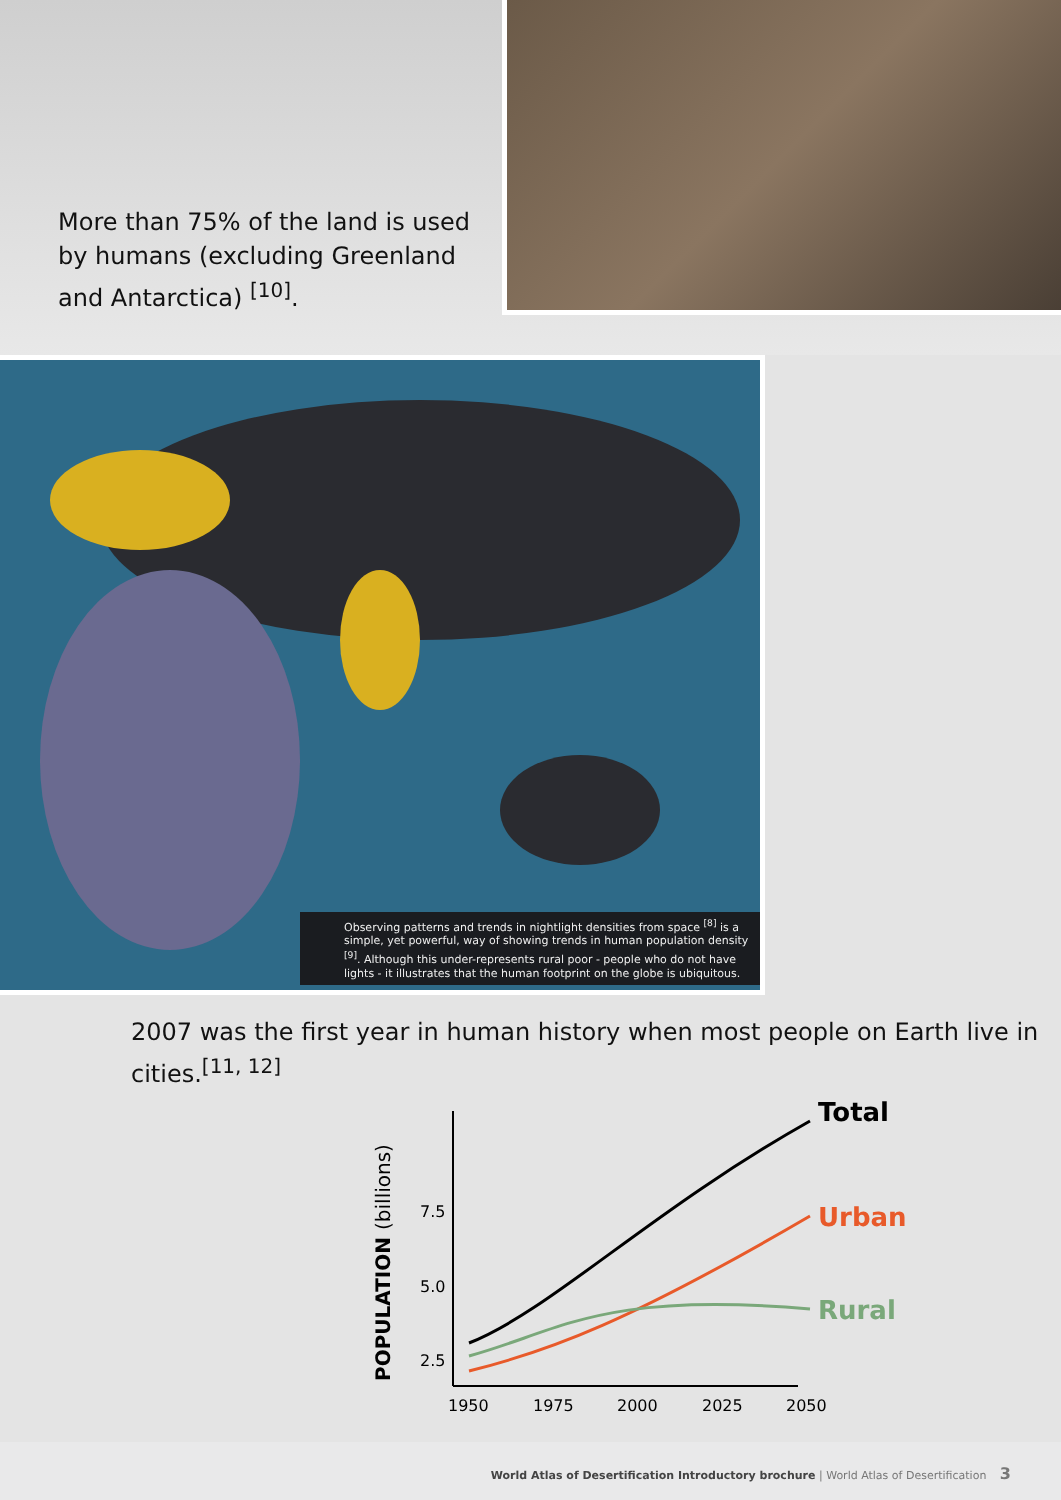More than 75% of the land is used by humans (excluding Greenland and Antarctica) <sup>[10]</sup>.
Observing patterns and trends in nightlight densities from space <sup>[8]</sup> is a simple, yet powerful, way of showing trends in human population density <sup>[9]</sup>. Although this under-represents rural poor - people who do not have lights - it illustrates that the human footprint on the globe is ubiquitous.
2007 was the first year in human history when most people on Earth live in cities.<sup>[11, 12]</sup>
POPULATION (billions)
7.5
5.0
2.5
1950
1975
2000
2025
2050
Total
Urban
Rural
World Atlas of Desertification Introductory brochure | World Atlas of Desertification 3